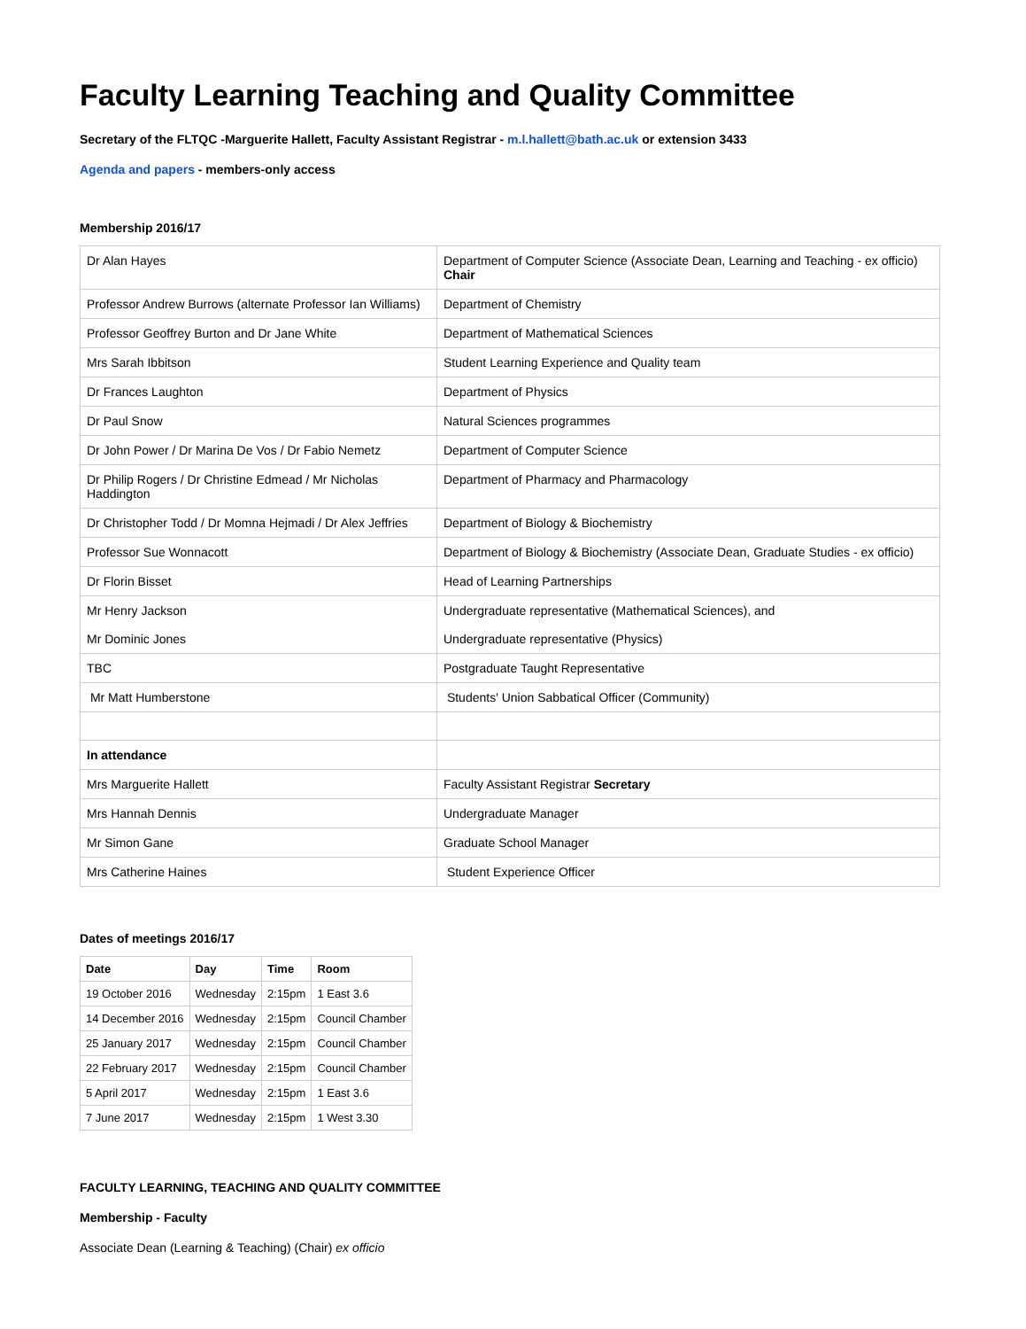Faculty Learning Teaching and Quality Committee
Secretary of the FLTQC -Marguerite Hallett, Faculty Assistant Registrar - m.l.hallett@bath.ac.uk or extension 3433
Agenda and papers - members-only access
Membership 2016/17
| Dr Alan Hayes | Department of Computer Science (Associate Dean, Learning and Teaching - ex officio) Chair |
| Professor Andrew Burrows (alternate Professor Ian Williams) | Department of Chemistry |
| Professor Geoffrey Burton and Dr Jane White | Department of Mathematical Sciences |
| Mrs Sarah Ibbitson | Student Learning Experience and Quality team |
| Dr Frances Laughton | Department of Physics |
| Dr Paul Snow | Natural Sciences programmes |
| Dr John Power / Dr Marina De Vos / Dr Fabio Nemetz | Department of Computer Science |
| Dr Philip Rogers / Dr Christine Edmead / Mr Nicholas Haddington | Department of Pharmacy and Pharmacology |
| Dr Christopher Todd / Dr Momna Hejmadi / Dr Alex Jeffries | Department of Biology & Biochemistry |
| Professor Sue Wonnacott | Department of Biology & Biochemistry (Associate Dean, Graduate Studies - ex officio) |
| Dr Florin Bisset | Head of Learning Partnerships |
| Mr Henry Jackson Mr Dominic Jones | Undergraduate representative (Mathematical Sciences), and Undergraduate representative (Physics) |
| TBC | Postgraduate Taught Representative |
| Mr Matt Humberstone | Students' Union Sabbatical Officer (Community) |
| In attendance | |
| Mrs Marguerite Hallett | Faculty Assistant Registrar Secretary |
| Mrs Hannah Dennis | Undergraduate Manager |
| Mr Simon Gane | Graduate School Manager |
| Mrs Catherine Haines | Student Experience Officer |
Dates of meetings 2016/17
| Date | Day | Time | Room |
| --- | --- | --- | --- |
| 19 October 2016 | Wednesday | 2:15pm | 1 East 3.6 |
| 14 December 2016 | Wednesday | 2:15pm | Council Chamber |
| 25 January 2017 | Wednesday | 2:15pm | Council Chamber |
| 22 February 2017 | Wednesday | 2:15pm | Council Chamber |
| 5 April 2017 | Wednesday | 2:15pm | 1 East 3.6 |
| 7 June 2017 | Wednesday | 2:15pm | 1 West 3.30 |
FACULTY LEARNING, TEACHING AND QUALITY COMMITTEE
Membership - Faculty
Associate Dean (Learning & Teaching) (Chair) ex officio